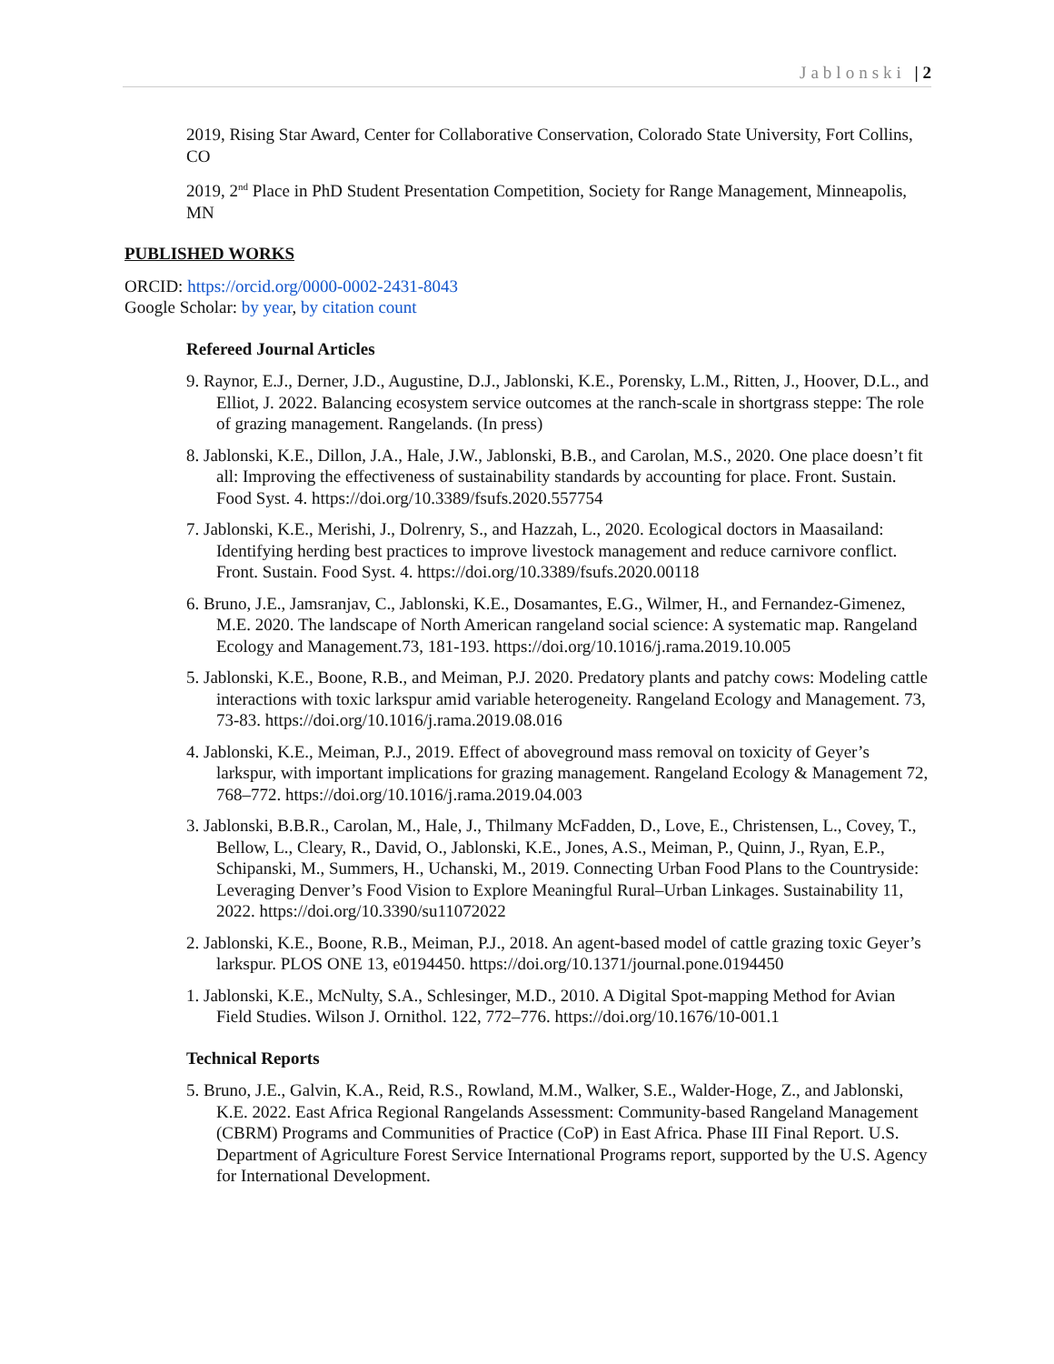Jablonski | 2
2019, Rising Star Award, Center for Collaborative Conservation, Colorado State University, Fort Collins, CO
2019, 2<sup>nd</sup> Place in PhD Student Presentation Competition, Society for Range Management, Minneapolis, MN
PUBLISHED WORKS
ORCID: https://orcid.org/0000-0002-2431-8043
Google Scholar: by year, by citation count
Refereed Journal Articles
9. Raynor, E.J., Derner, J.D., Augustine, D.J., Jablonski, K.E., Porensky, L.M., Ritten, J., Hoover, D.L., and Elliot, J. 2022. Balancing ecosystem service outcomes at the ranch-scale in shortgrass steppe: The role of grazing management. Rangelands. (In press)
8. Jablonski, K.E., Dillon, J.A., Hale, J.W., Jablonski, B.B., and Carolan, M.S., 2020. One place doesn’t fit all: Improving the effectiveness of sustainability standards by accounting for place. Front. Sustain. Food Syst. 4. https://doi.org/10.3389/fsufs.2020.557754
7. Jablonski, K.E., Merishi, J., Dolrenry, S., and Hazzah, L., 2020. Ecological doctors in Maasailand: Identifying herding best practices to improve livestock management and reduce carnivore conflict. Front. Sustain. Food Syst. 4. https://doi.org/10.3389/fsufs.2020.00118
6. Bruno, J.E., Jamsranjav, C., Jablonski, K.E., Dosamantes, E.G., Wilmer, H., and Fernandez-Gimenez, M.E. 2020. The landscape of North American rangeland social science: A systematic map. Rangeland Ecology and Management.73, 181-193. https://doi.org/10.1016/j.rama.2019.10.005
5. Jablonski, K.E., Boone, R.B., and Meiman, P.J. 2020. Predatory plants and patchy cows: Modeling cattle interactions with toxic larkspur amid variable heterogeneity. Rangeland Ecology and Management. 73, 73-83. https://doi.org/10.1016/j.rama.2019.08.016
4. Jablonski, K.E., Meiman, P.J., 2019. Effect of aboveground mass removal on toxicity of Geyer’s larkspur, with important implications for grazing management. Rangeland Ecology & Management 72, 768–772. https://doi.org/10.1016/j.rama.2019.04.003
3. Jablonski, B.B.R., Carolan, M., Hale, J., Thilmany McFadden, D., Love, E., Christensen, L., Covey, T., Bellow, L., Cleary, R., David, O., Jablonski, K.E., Jones, A.S., Meiman, P., Quinn, J., Ryan, E.P., Schipanski, M., Summers, H., Uchanski, M., 2019. Connecting Urban Food Plans to the Countryside: Leveraging Denver’s Food Vision to Explore Meaningful Rural–Urban Linkages. Sustainability 11, 2022. https://doi.org/10.3390/su11072022
2. Jablonski, K.E., Boone, R.B., Meiman, P.J., 2018. An agent-based model of cattle grazing toxic Geyer’s larkspur. PLOS ONE 13, e0194450. https://doi.org/10.1371/journal.pone.0194450
1. Jablonski, K.E., McNulty, S.A., Schlesinger, M.D., 2010. A Digital Spot-mapping Method for Avian Field Studies. Wilson J. Ornithol. 122, 772–776. https://doi.org/10.1676/10-001.1
Technical Reports
5. Bruno, J.E., Galvin, K.A., Reid, R.S., Rowland, M.M., Walker, S.E., Walder-Hoge, Z., and Jablonski, K.E. 2022. East Africa Regional Rangelands Assessment: Community-based Rangeland Management (CBRM) Programs and Communities of Practice (CoP) in East Africa. Phase III Final Report. U.S. Department of Agriculture Forest Service International Programs report, supported by the U.S. Agency for International Development.